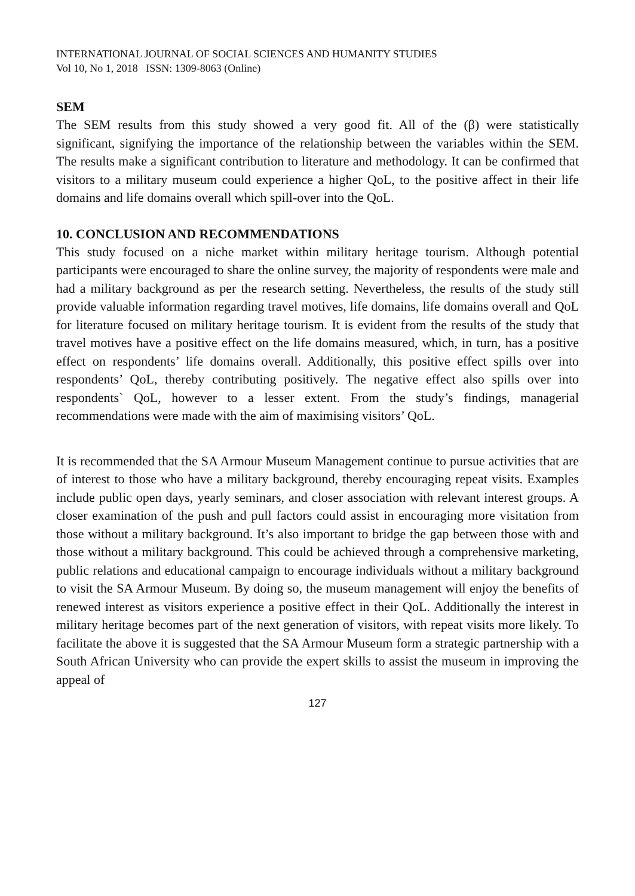INTERNATIONAL JOURNAL OF SOCIAL SCIENCES AND HUMANITY STUDIES
Vol 10, No 1, 2018 ISSN: 1309-8063 (Online)
SEM
The SEM results from this study showed a very good fit. All of the (β) were statistically significant, signifying the importance of the relationship between the variables within the SEM. The results make a significant contribution to literature and methodology. It can be confirmed that visitors to a military museum could experience a higher QoL, to the positive affect in their life domains and life domains overall which spill-over into the QoL.
10. CONCLUSION AND RECOMMENDATIONS
This study focused on a niche market within military heritage tourism. Although potential participants were encouraged to share the online survey, the majority of respondents were male and had a military background as per the research setting. Nevertheless, the results of the study still provide valuable information regarding travel motives, life domains, life domains overall and QoL for literature focused on military heritage tourism. It is evident from the results of the study that travel motives have a positive effect on the life domains measured, which, in turn, has a positive effect on respondents’ life domains overall. Additionally, this positive effect spills over into respondents’ QoL, thereby contributing positively. The negative effect also spills over into respondents` QoL, however to a lesser extent. From the study’s findings, managerial recommendations were made with the aim of maximising visitors’ QoL.
It is recommended that the SA Armour Museum Management continue to pursue activities that are of interest to those who have a military background, thereby encouraging repeat visits. Examples include public open days, yearly seminars, and closer association with relevant interest groups. A closer examination of the push and pull factors could assist in encouraging more visitation from those without a military background. It’s also important to bridge the gap between those with and those without a military background. This could be achieved through a comprehensive marketing, public relations and educational campaign to encourage individuals without a military background to visit the SA Armour Museum. By doing so, the museum management will enjoy the benefits of renewed interest as visitors experience a positive effect in their QoL. Additionally the interest in military heritage becomes part of the next generation of visitors, with repeat visits more likely. To facilitate the above it is suggested that the SA Armour Museum form a strategic partnership with a South African University who can provide the expert skills to assist the museum in improving the appeal of
127